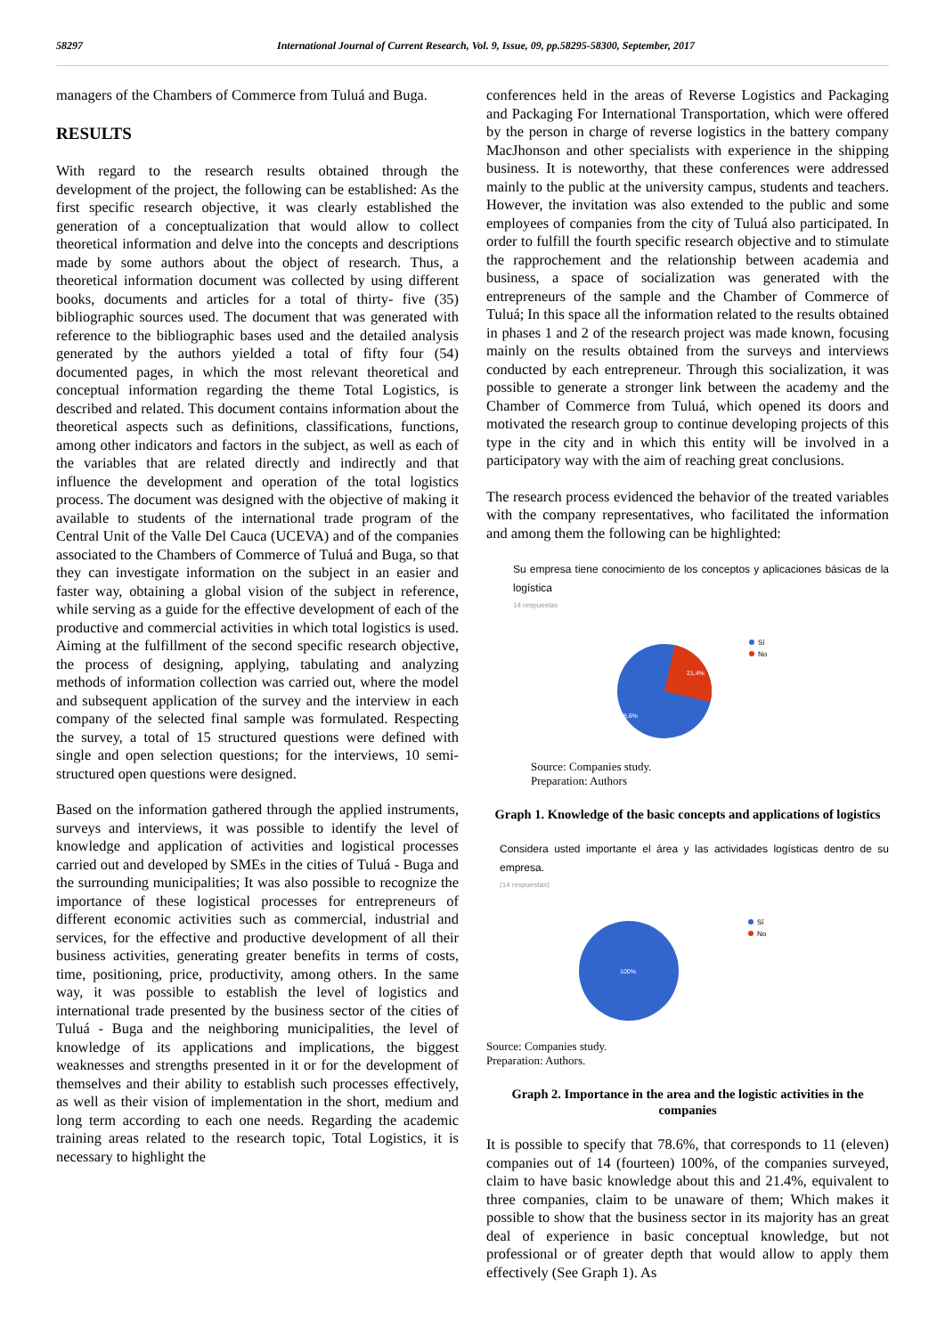58297 International Journal of Current Research, Vol. 9, Issue, 09, pp.58295-58300, September, 2017
managers of the Chambers of Commerce from Tuluá and Buga.
RESULTS
With regard to the research results obtained through the development of the project, the following can be established: As the first specific research objective, it was clearly established the generation of a conceptualization that would allow to collect theoretical information and delve into the concepts and descriptions made by some authors about the object of research. Thus, a theoretical information document was collected by using different books, documents and articles for a total of thirty- five (35) bibliographic sources used. The document that was generated with reference to the bibliographic bases used and the detailed analysis generated by the authors yielded a total of fifty four (54) documented pages, in which the most relevant theoretical and conceptual information regarding the theme Total Logistics, is described and related. This document contains information about the theoretical aspects such as definitions, classifications, functions, among other indicators and factors in the subject, as well as each of the variables that are related directly and indirectly and that influence the development and operation of the total logistics process. The document was designed with the objective of making it available to students of the international trade program of the Central Unit of the Valle Del Cauca (UCEVA) and of the companies associated to the Chambers of Commerce of Tuluá and Buga, so that they can investigate information on the subject in an easier and faster way, obtaining a global vision of the subject in reference, while serving as a guide for the effective development of each of the productive and commercial activities in which total logistics is used. Aiming at the fulfillment of the second specific research objective, the process of designing, applying, tabulating and analyzing methods of information collection was carried out, where the model and subsequent application of the survey and the interview in each company of the selected final sample was formulated. Respecting the survey, a total of 15 structured questions were defined with single and open selection questions; for the interviews, 10 semi-structured open questions were designed.
Based on the information gathered through the applied instruments, surveys and interviews, it was possible to identify the level of knowledge and application of activities and logistical processes carried out and developed by SMEs in the cities of Tuluá - Buga and the surrounding municipalities; It was also possible to recognize the importance of these logistical processes for entrepreneurs of different economic activities such as commercial, industrial and services, for the effective and productive development of all their business activities, generating greater benefits in terms of costs, time, positioning, price, productivity, among others. In the same way, it was possible to establish the level of logistics and international trade presented by the business sector of the cities of Tuluá - Buga and the neighboring municipalities, the level of knowledge of its applications and implications, the biggest weaknesses and strengths presented in it or for the development of themselves and their ability to establish such processes effectively, as well as their vision of implementation in the short, medium and long term according to each one needs. Regarding the academic training areas related to the research topic, Total Logistics, it is necessary to highlight the
conferences held in the areas of Reverse Logistics and Packaging and Packaging For International Transportation, which were offered by the person in charge of reverse logistics in the battery company MacJhonson and other specialists with experience in the shipping business. It is noteworthy, that these conferences were addressed mainly to the public at the university campus, students and teachers. However, the invitation was also extended to the public and some employees of companies from the city of Tuluá also participated. In order to fulfill the fourth specific research objective and to stimulate the rapprochement and the relationship between academia and business, a space of socialization was generated with the entrepreneurs of the sample and the Chamber of Commerce of Tuluá; In this space all the information related to the results obtained in phases 1 and 2 of the research project was made known, focusing mainly on the results obtained from the surveys and interviews conducted by each entrepreneur. Through this socialization, it was possible to generate a stronger link between the academy and the Chamber of Commerce from Tuluá, which opened its doors and motivated the research group to continue developing projects of this type in the city and in which this entity will be involved in a participatory way with the aim of reaching great conclusions.
The research process evidenced the behavior of the treated variables with the company representatives, who facilitated the information and among them the following can be highlighted:
Su empresa tiene conocimiento de los conceptos y aplicaciones básicas de la logística
14 respuestas
21,4%
78,6%
Sí
No
Source: Companies study.
Preparation: Authors
Graph 1. Knowledge of the basic concepts and applications of logistics
Considera usted importante el área y las actividades logísticas dentro de su empresa.
(14 respuestas)
100%
Sí
No
Source: Companies study.
Preparation: Authors.
Graph 2. Importance in the area and the logistic activities in the companies
It is possible to specify that 78.6%, that corresponds to 11 (eleven) companies out of 14 (fourteen) 100%, of the companies surveyed, claim to have basic knowledge about this and 21.4%, equivalent to three companies, claim to be unaware of them; Which makes it possible to show that the business sector in its majority has an great deal of experience in basic conceptual knowledge, but not professional or of greater depth that would allow to apply them effectively (See Graph 1). As